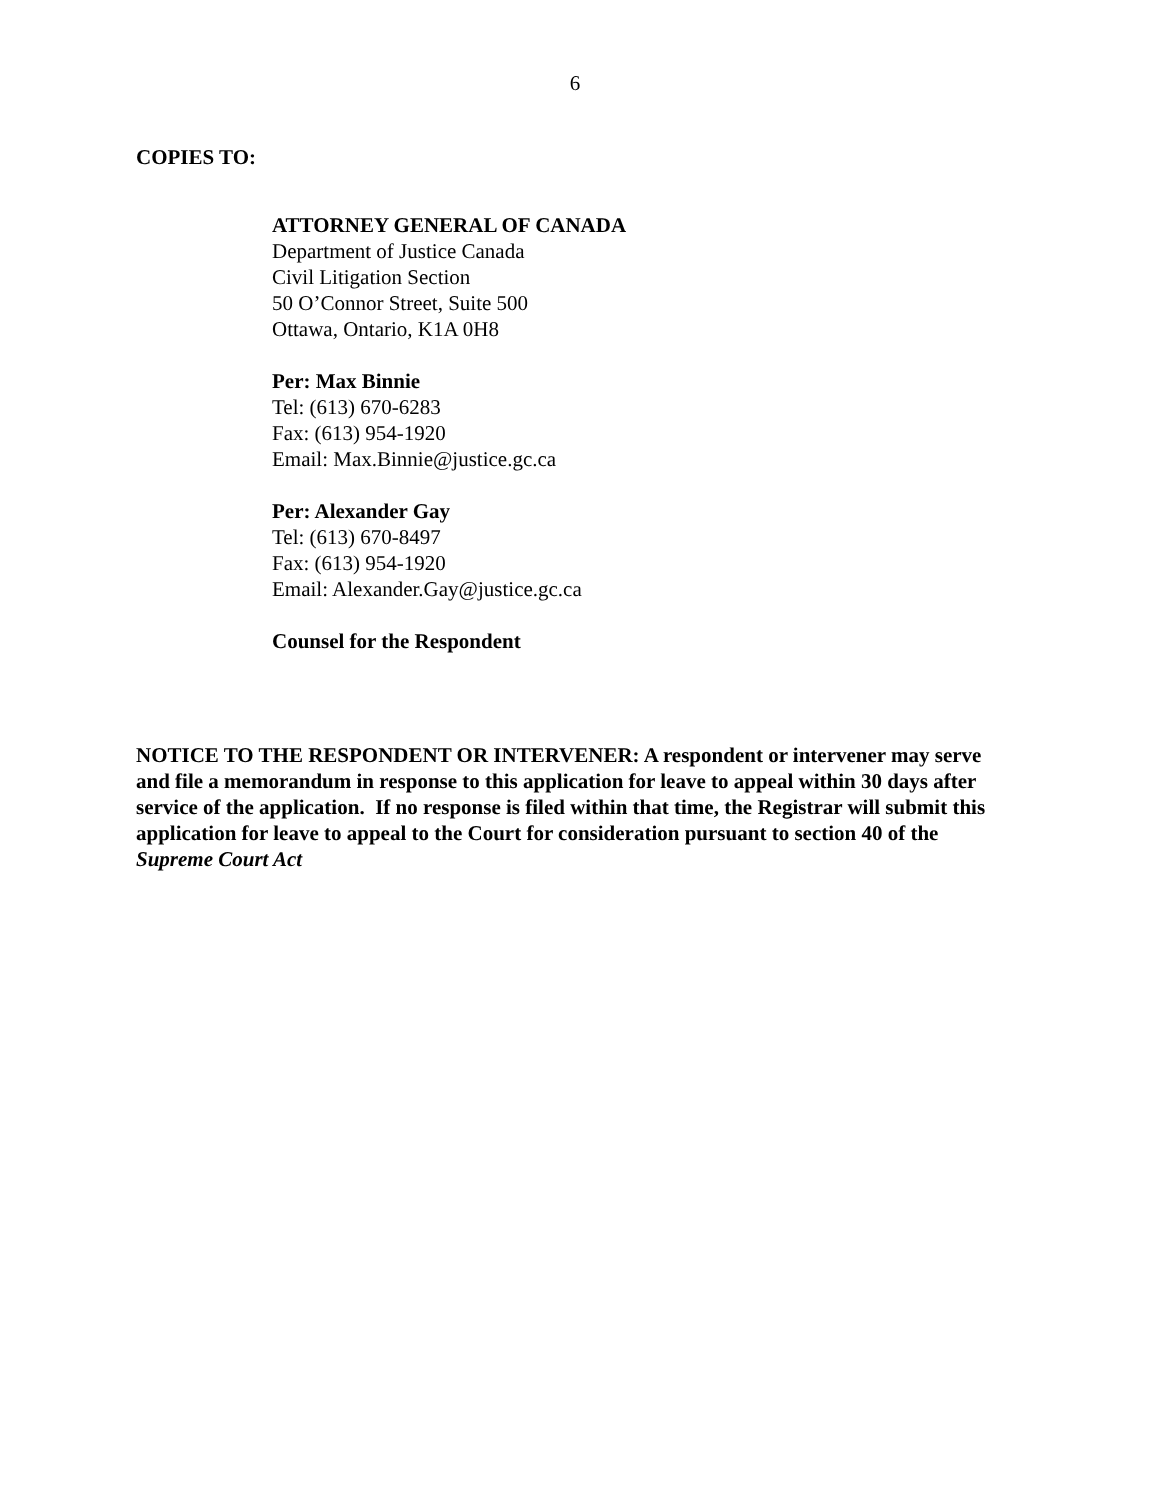6
COPIES TO:
ATTORNEY GENERAL OF CANADA
Department of Justice Canada
Civil Litigation Section
50 O’Connor Street, Suite 500
Ottawa, Ontario, K1A 0H8
Per: Max Binnie
Tel: (613) 670-6283
Fax: (613) 954-1920
Email: Max.Binnie@justice.gc.ca
Per: Alexander Gay
Tel: (613) 670-8497
Fax: (613) 954-1920
Email: Alexander.Gay@justice.gc.ca
Counsel for the Respondent
NOTICE TO THE RESPONDENT OR INTERVENER: A respondent or intervener may serve and file a memorandum in response to this application for leave to appeal within 30 days after service of the application. If no response is filed within that time, the Registrar will submit this application for leave to appeal to the Court for consideration pursuant to section 40 of the Supreme Court Act